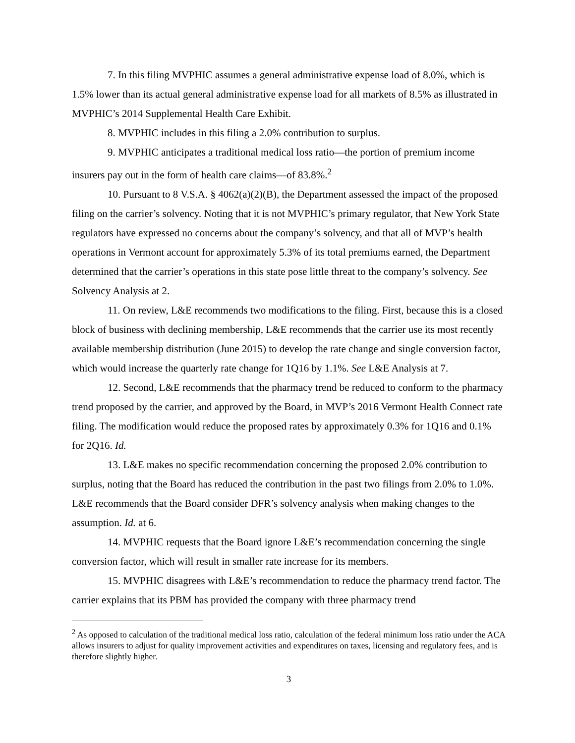7. In this filing MVPHIC assumes a general administrative expense load of 8.0%, which is 1.5% lower than its actual general administrative expense load for all markets of 8.5% as illustrated in MVPHIC’s 2014 Supplemental Health Care Exhibit.
8. MVPHIC includes in this filing a 2.0% contribution to surplus.
9. MVPHIC anticipates a traditional medical loss ratio—the portion of premium income insurers pay out in the form of health care claims—of 83.8%.<sup>2</sup>
10. Pursuant to 8 V.S.A. § 4062(a)(2)(B), the Department assessed the impact of the proposed filing on the carrier’s solvency. Noting that it is not MVPHIC’s primary regulator, that New York State regulators have expressed no concerns about the company’s solvency, and that all of MVP’s health operations in Vermont account for approximately 5.3% of its total premiums earned, the Department determined that the carrier’s operations in this state pose little threat to the company’s solvency. See Solvency Analysis at 2.
11. On review, L&E recommends two modifications to the filing. First, because this is a closed block of business with declining membership, L&E recommends that the carrier use its most recently available membership distribution (June 2015) to develop the rate change and single conversion factor, which would increase the quarterly rate change for 1Q16 by 1.1%. See L&E Analysis at 7.
12. Second, L&E recommends that the pharmacy trend be reduced to conform to the pharmacy trend proposed by the carrier, and approved by the Board, in MVP’s 2016 Vermont Health Connect rate filing. The modification would reduce the proposed rates by approximately 0.3% for 1Q16 and 0.1% for 2Q16. Id.
13. L&E makes no specific recommendation concerning the proposed 2.0% contribution to surplus, noting that the Board has reduced the contribution in the past two filings from 2.0% to 1.0%. L&E recommends that the Board consider DFR’s solvency analysis when making changes to the assumption. Id. at 6.
14. MVPHIC requests that the Board ignore L&E’s recommendation concerning the single conversion factor, which will result in smaller rate increase for its members.
15. MVPHIC disagrees with L&E’s recommendation to reduce the pharmacy trend factor. The carrier explains that its PBM has provided the company with three pharmacy trend
<sup>2</sup> As opposed to calculation of the traditional medical loss ratio, calculation of the federal minimum loss ratio under the ACA allows insurers to adjust for quality improvement activities and expenditures on taxes, licensing and regulatory fees, and is therefore slightly higher.
3